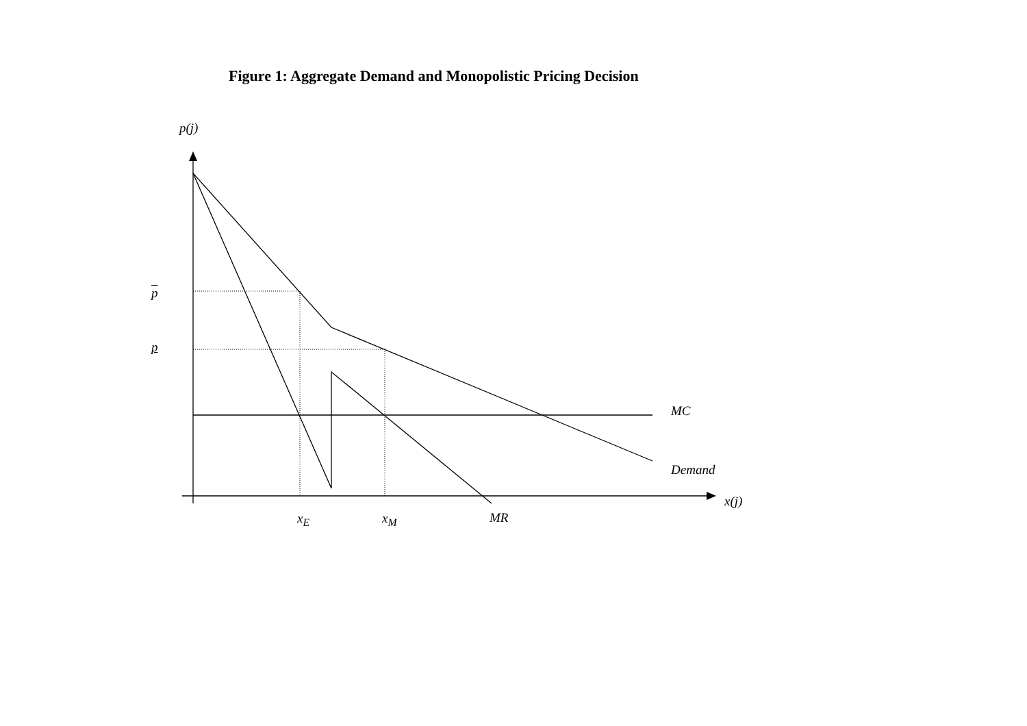Figure 1: Aggregate Demand and Monopolistic Pricing Decision
p(j)
p
p
MC
Demand
x(j)
x<sub>E</sub> x<sub>M</sub> MR